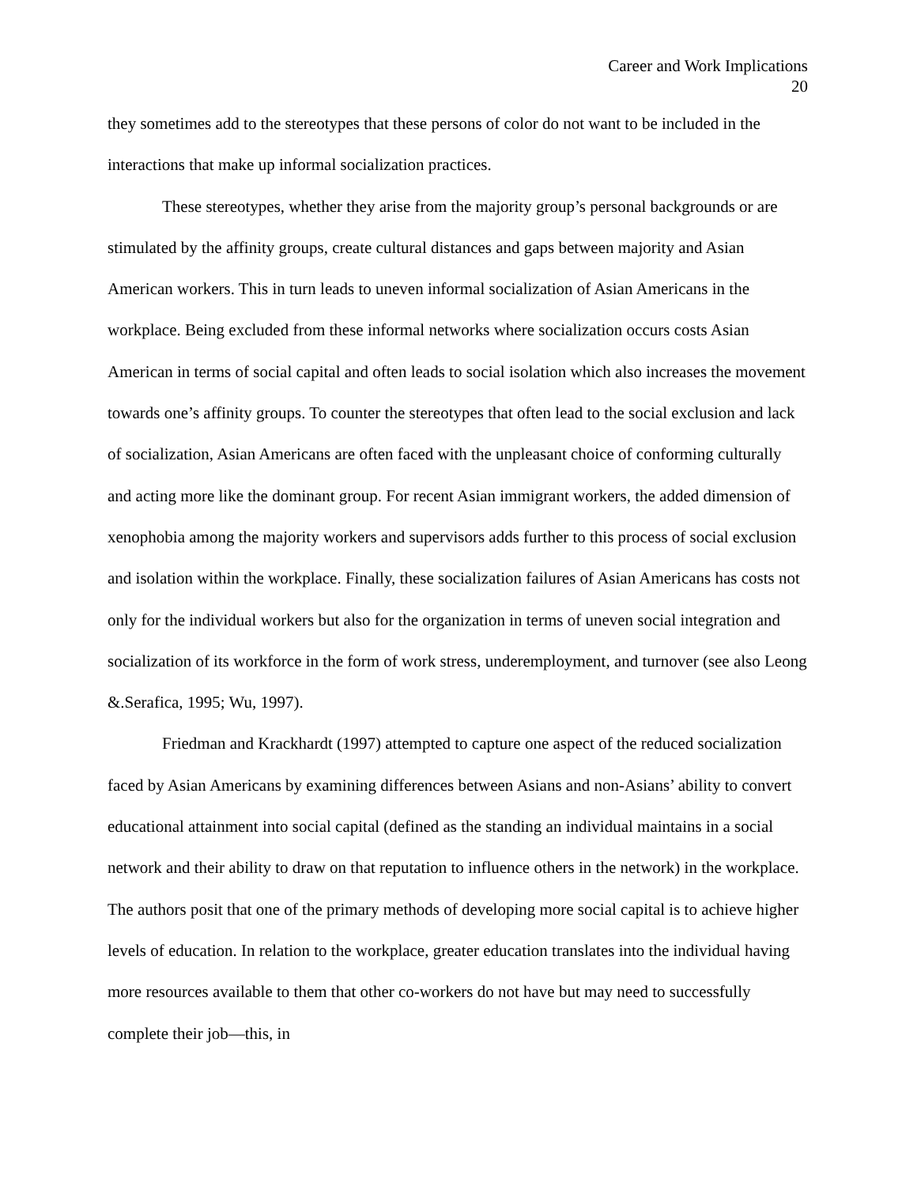Career and Work Implications
20
they sometimes add to the stereotypes that these persons of color do not want to be included in the interactions that make up informal socialization practices.
These stereotypes, whether they arise from the majority group’s personal backgrounds or are stimulated by the affinity groups, create cultural distances and gaps between majority and Asian American workers. This in turn leads to uneven informal socialization of Asian Americans in the workplace. Being excluded from these informal networks where socialization occurs costs Asian American in terms of social capital and often leads to social isolation which also increases the movement towards one’s affinity groups. To counter the stereotypes that often lead to the social exclusion and lack of socialization, Asian Americans are often faced with the unpleasant choice of conforming culturally and acting more like the dominant group. For recent Asian immigrant workers, the added dimension of xenophobia among the majority workers and supervisors adds further to this process of social exclusion and isolation within the workplace. Finally, these socialization failures of Asian Americans has costs not only for the individual workers but also for the organization in terms of uneven social integration and socialization of its workforce in the form of work stress, underemployment, and turnover (see also Leong &.Serafica, 1995; Wu, 1997).
Friedman and Krackhardt (1997) attempted to capture one aspect of the reduced socialization faced by Asian Americans by examining differences between Asians and non-Asians’ ability to convert educational attainment into social capital (defined as the standing an individual maintains in a social network and their ability to draw on that reputation to influence others in the network) in the workplace. The authors posit that one of the primary methods of developing more social capital is to achieve higher levels of education. In relation to the workplace, greater education translates into the individual having more resources available to them that other co-workers do not have but may need to successfully complete their job—this, in